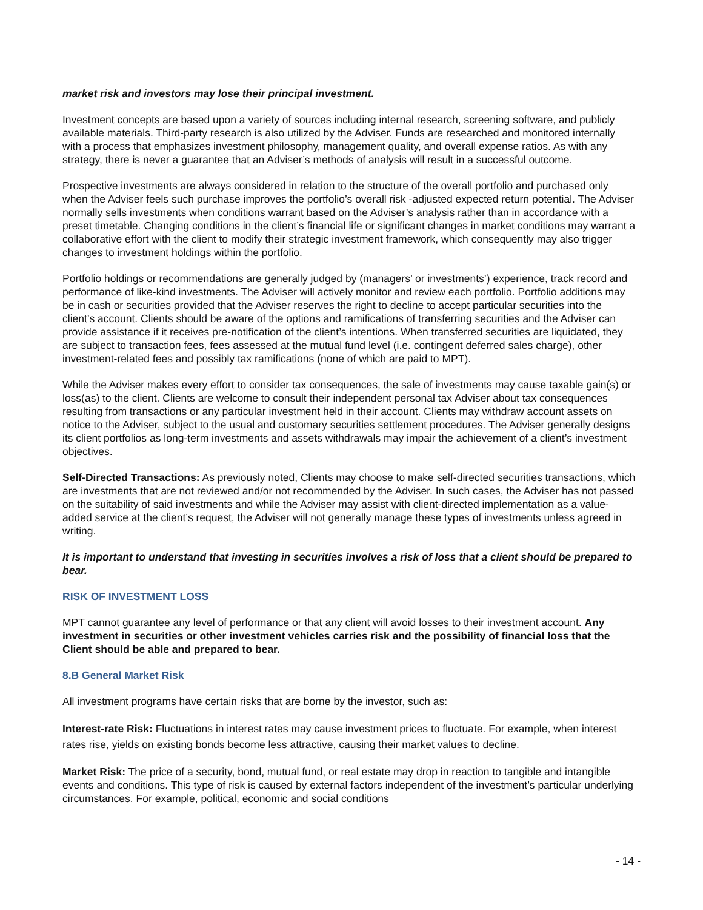market risk and investors may lose their principal investment.
Investment concepts are based upon a variety of sources including internal research, screening software, and publicly available materials. Third-party research is also utilized by the Adviser. Funds are researched and monitored internally with a process that emphasizes investment philosophy, management quality, and overall expense ratios. As with any strategy, there is never a guarantee that an Adviser’s methods of analysis will result in a successful outcome.
Prospective investments are always considered in relation to the structure of the overall portfolio and purchased only when the Adviser feels such purchase improves the portfolio’s overall risk -adjusted expected return potential. The Adviser normally sells investments when conditions warrant based on the Adviser’s analysis rather than in accordance with a preset timetable. Changing conditions in the client’s financial life or significant changes in market conditions may warrant a collaborative effort with the client to modify their strategic investment framework, which consequently may also trigger changes to investment holdings within the portfolio.
Portfolio holdings or recommendations are generally judged by (managers’ or investments’) experience, track record and performance of like-kind investments. The Adviser will actively monitor and review each portfolio. Portfolio additions may be in cash or securities provided that the Adviser reserves the right to decline to accept particular securities into the client’s account. Clients should be aware of the options and ramifications of transferring securities and the Adviser can provide assistance if it receives pre-notification of the client’s intentions. When transferred securities are liquidated, they are subject to transaction fees, fees assessed at the mutual fund level (i.e. contingent deferred sales charge), other investment-related fees and possibly tax ramifications (none of which are paid to MPT).
While the Adviser makes every effort to consider tax consequences, the sale of investments may cause taxable gain(s) or loss(as) to the client. Clients are welcome to consult their independent personal tax Adviser about tax consequences resulting from transactions or any particular investment held in their account. Clients may withdraw account assets on notice to the Adviser, subject to the usual and customary securities settlement procedures. The Adviser generally designs its client portfolios as long-term investments and assets withdrawals may impair the achievement of a client’s investment objectives.
Self-Directed Transactions: As previously noted, Clients may choose to make self-directed securities transactions, which are investments that are not reviewed and/or not recommended by the Adviser. In such cases, the Adviser has not passed on the suitability of said investments and while the Adviser may assist with client-directed implementation as a value-added service at the client’s request, the Adviser will not generally manage these types of investments unless agreed in writing.
It is important to understand that investing in securities involves a risk of loss that a client should be prepared to bear.
RISK OF INVESTMENT LOSS
MPT cannot guarantee any level of performance or that any client will avoid losses to their investment account. Any investment in securities or other investment vehicles carries risk and the possibility of financial loss that the Client should be able and prepared to bear.
8.B General Market Risk
All investment programs have certain risks that are borne by the investor, such as:
Interest-rate Risk: Fluctuations in interest rates may cause investment prices to fluctuate. For example, when interest rates rise, yields on existing bonds become less attractive, causing their market values to decline.
Market Risk: The price of a security, bond, mutual fund, or real estate may drop in reaction to tangible and intangible events and conditions. This type of risk is caused by external factors independent of the investment’s particular underlying circumstances. For example, political, economic and social conditions
- 14 -